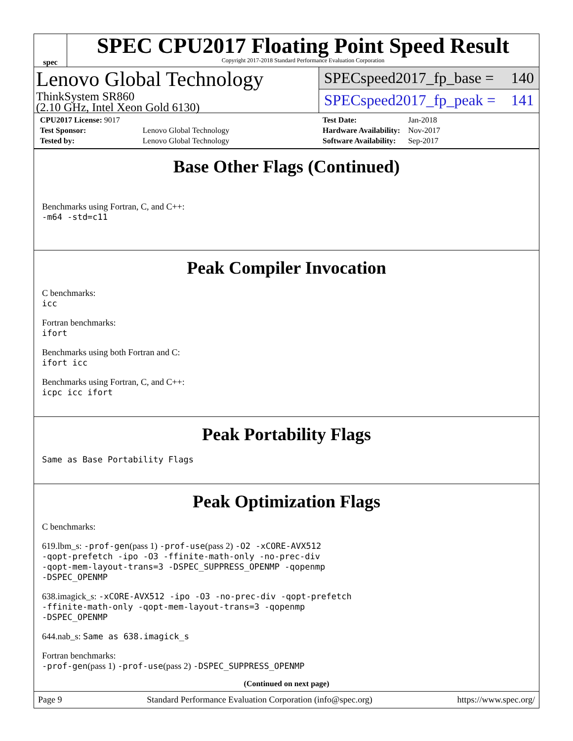spec
SPEC CPU2017 Floating Point Speed Result
Copyright 2017-2018 Standard Performance Evaluation Corporation
Lenovo Global Technology
ThinkSystem SR860
(2.10 GHz, Intel Xeon Gold 6130)
SPECspeed2017_fp_base = 140
SPECspeed2017_fp_peak = 141
| CPU2017 License: 9017 | |
| Test Sponsor: | Lenovo Global Technology |
| Tested by: | Lenovo Global Technology |
| Test Date: | Jan-2018 |
| Hardware Availability: | Nov-2017 |
| Software Availability: | Sep-2017 |
Base Other Flags (Continued)
Benchmarks using Fortran, C, and C++:
-m64 -std=c11
Peak Compiler Invocation
C benchmarks:
icc
Fortran benchmarks:
ifort
Benchmarks using both Fortran and C:
ifort icc
Benchmarks using Fortran, C, and C++:
icpc icc ifort
Peak Portability Flags
Same as Base Portability Flags
Peak Optimization Flags
C benchmarks:
619.lbm_s: -prof-gen(pass 1) -prof-use(pass 2) -O2 -xCORE-AVX512
-qopt-prefetch -ipo -O3 -ffinite-math-only -no-prec-div
-qopt-mem-layout-trans=3 -DSPEC_SUPPRESS_OPENMP -qopenmp
-DSPEC_OPENMP
638.imagick_s: -xCORE-AVX512 -ipo -O3 -no-prec-div -qopt-prefetch
-ffinite-math-only -qopt-mem-layout-trans=3 -qopenmp
-DSPEC_OPENMP
644.nab_s: Same as 638.imagick_s
Fortran benchmarks:
-prof-gen(pass 1) -prof-use(pass 2) -DSPEC_SUPPRESS_OPENMP
(Continued on next page)
Page 9 Standard Performance Evaluation Corporation (info@spec.org) https://www.spec.org/